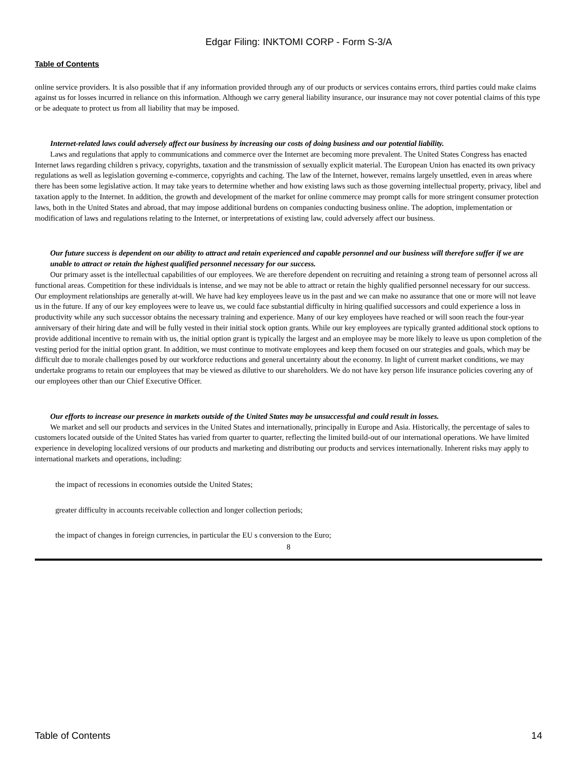Edgar Filing: INKTOMI CORP - Form S-3/A
Table of Contents
online service providers. It is also possible that if any information provided through any of our products or services contains errors, third parties could make claims against us for losses incurred in reliance on this information. Although we carry general liability insurance, our insurance may not cover potential claims of this type or be adequate to protect us from all liability that may be imposed.
Internet-related laws could adversely affect our business by increasing our costs of doing business and our potential liability.
Laws and regulations that apply to communications and commerce over the Internet are becoming more prevalent. The United States Congress has enacted Internet laws regarding children s privacy, copyrights, taxation and the transmission of sexually explicit material. The European Union has enacted its own privacy regulations as well as legislation governing e-commerce, copyrights and caching. The law of the Internet, however, remains largely unsettled, even in areas where there has been some legislative action. It may take years to determine whether and how existing laws such as those governing intellectual property, privacy, libel and taxation apply to the Internet. In addition, the growth and development of the market for online commerce may prompt calls for more stringent consumer protection laws, both in the United States and abroad, that may impose additional burdens on companies conducting business online. The adoption, implementation or modification of laws and regulations relating to the Internet, or interpretations of existing law, could adversely affect our business.
Our future success is dependent on our ability to attract and retain experienced and capable personnel and our business will therefore suffer if we are unable to attract or retain the highest qualified personnel necessary for our success.
Our primary asset is the intellectual capabilities of our employees. We are therefore dependent on recruiting and retaining a strong team of personnel across all functional areas. Competition for these individuals is intense, and we may not be able to attract or retain the highly qualified personnel necessary for our success. Our employment relationships are generally at-will. We have had key employees leave us in the past and we can make no assurance that one or more will not leave us in the future. If any of our key employees were to leave us, we could face substantial difficulty in hiring qualified successors and could experience a loss in productivity while any such successor obtains the necessary training and experience. Many of our key employees have reached or will soon reach the four-year anniversary of their hiring date and will be fully vested in their initial stock option grants. While our key employees are typically granted additional stock options to provide additional incentive to remain with us, the initial option grant is typically the largest and an employee may be more likely to leave us upon completion of the vesting period for the initial option grant. In addition, we must continue to motivate employees and keep them focused on our strategies and goals, which may be difficult due to morale challenges posed by our workforce reductions and general uncertainty about the economy. In light of current market conditions, we may undertake programs to retain our employees that may be viewed as dilutive to our shareholders. We do not have key person life insurance policies covering any of our employees other than our Chief Executive Officer.
Our efforts to increase our presence in markets outside of the United States may be unsuccessful and could result in losses.
We market and sell our products and services in the United States and internationally, principally in Europe and Asia. Historically, the percentage of sales to customers located outside of the United States has varied from quarter to quarter, reflecting the limited build-out of our international operations. We have limited experience in developing localized versions of our products and marketing and distributing our products and services internationally. Inherent risks may apply to international markets and operations, including:
the impact of recessions in economies outside the United States;
greater difficulty in accounts receivable collection and longer collection periods;
the impact of changes in foreign currencies, in particular the EU s conversion to the Euro;
8
Table of Contents 14